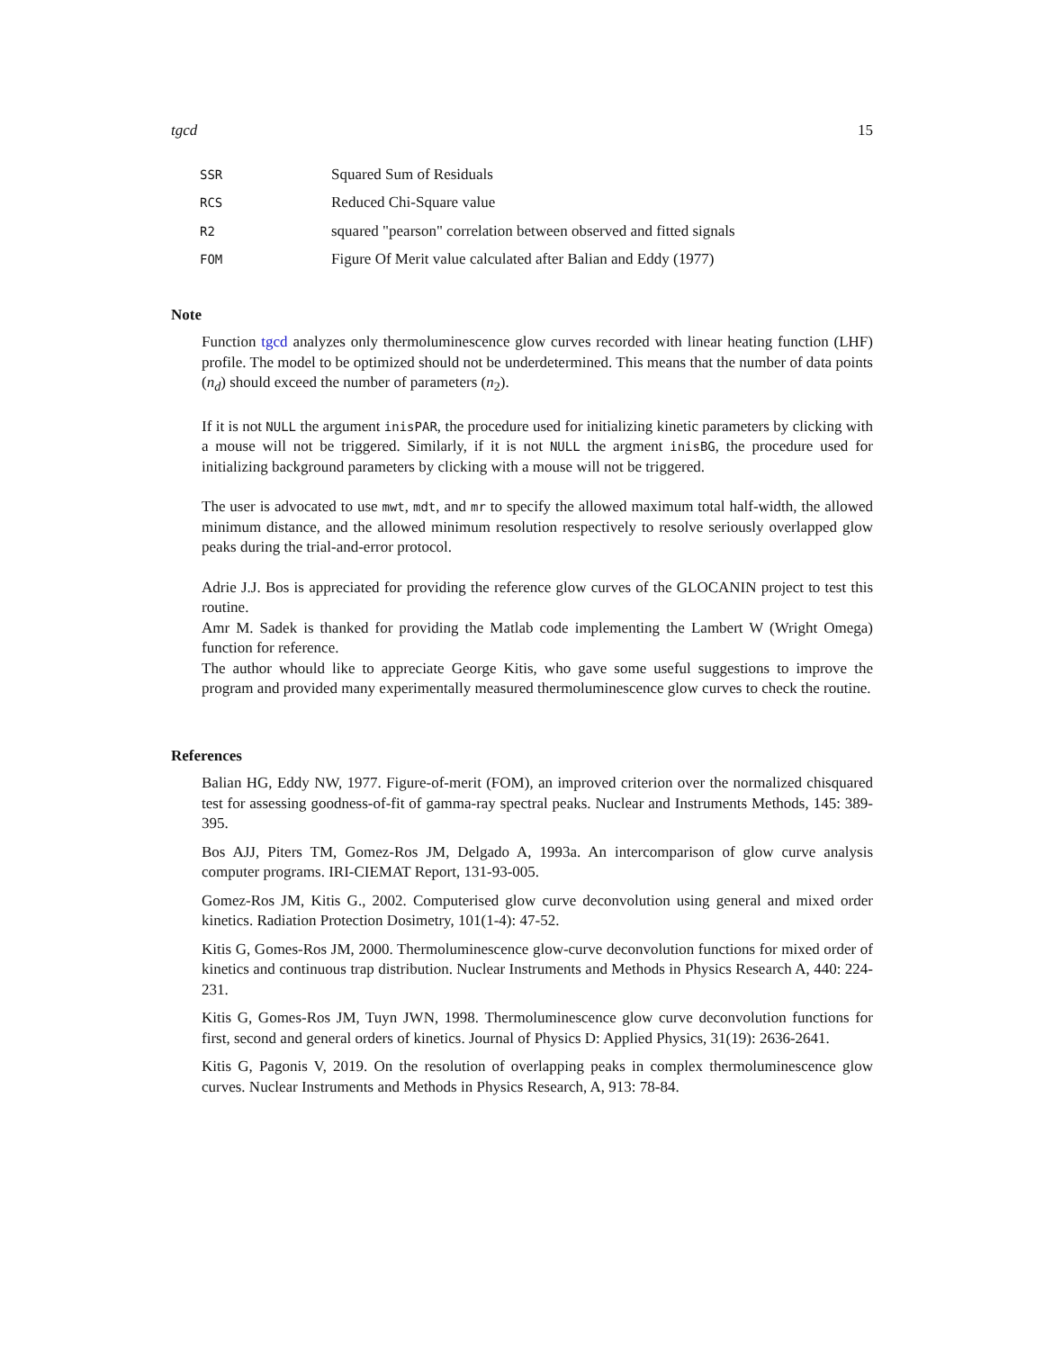tgcd 15
| SSR | Squared Sum of Residuals |
| RCS | Reduced Chi-Square value |
| R2 | squared "pearson" correlation between observed and fitted signals |
| FOM | Figure Of Merit value calculated after Balian and Eddy (1977) |
Note
Function tgcd analyzes only thermoluminescence glow curves recorded with linear heating function (LHF) profile. The model to be optimized should not be underdetermined. This means that the number of data points (n<sub>d</sub>) should exceed the number of parameters (n<sub>2</sub>).
If it is not NULL the argument inisPAR, the procedure used for initializing kinetic parameters by clicking with a mouse will not be triggered. Similarly, if it is not NULL the argment inisBG, the procedure used for initializing background parameters by clicking with a mouse will not be triggered.
The user is advocated to use mwt, mdt, and mr to specify the allowed maximum total half-width, the allowed minimum distance, and the allowed minimum resolution respectively to resolve seriously overlapped glow peaks during the trial-and-error protocol.
Adrie J.J. Bos is appreciated for providing the reference glow curves of the GLOCANIN project to test this routine.
Amr M. Sadek is thanked for providing the Matlab code implementing the Lambert W (Wright Omega) function for reference.
The author whould like to appreciate George Kitis, who gave some useful suggestions to improve the program and provided many experimentally measured thermoluminescence glow curves to check the routine.
References
Balian HG, Eddy NW, 1977. Figure-of-merit (FOM), an improved criterion over the normalized chisquared test for assessing goodness-of-fit of gamma-ray spectral peaks. Nuclear and Instruments Methods, 145: 389-395.
Bos AJJ, Piters TM, Gomez-Ros JM, Delgado A, 1993a. An intercomparison of glow curve analysis computer programs. IRI-CIEMAT Report, 131-93-005.
Gomez-Ros JM, Kitis G., 2002. Computerised glow curve deconvolution using general and mixed order kinetics. Radiation Protection Dosimetry, 101(1-4): 47-52.
Kitis G, Gomes-Ros JM, 2000. Thermoluminescence glow-curve deconvolution functions for mixed order of kinetics and continuous trap distribution. Nuclear Instruments and Methods in Physics Research A, 440: 224-231.
Kitis G, Gomes-Ros JM, Tuyn JWN, 1998. Thermoluminescence glow curve deconvolution functions for first, second and general orders of kinetics. Journal of Physics D: Applied Physics, 31(19): 2636-2641.
Kitis G, Pagonis V, 2019. On the resolution of overlapping peaks in complex thermoluminescence glow curves. Nuclear Instruments and Methods in Physics Research, A, 913: 78-84.